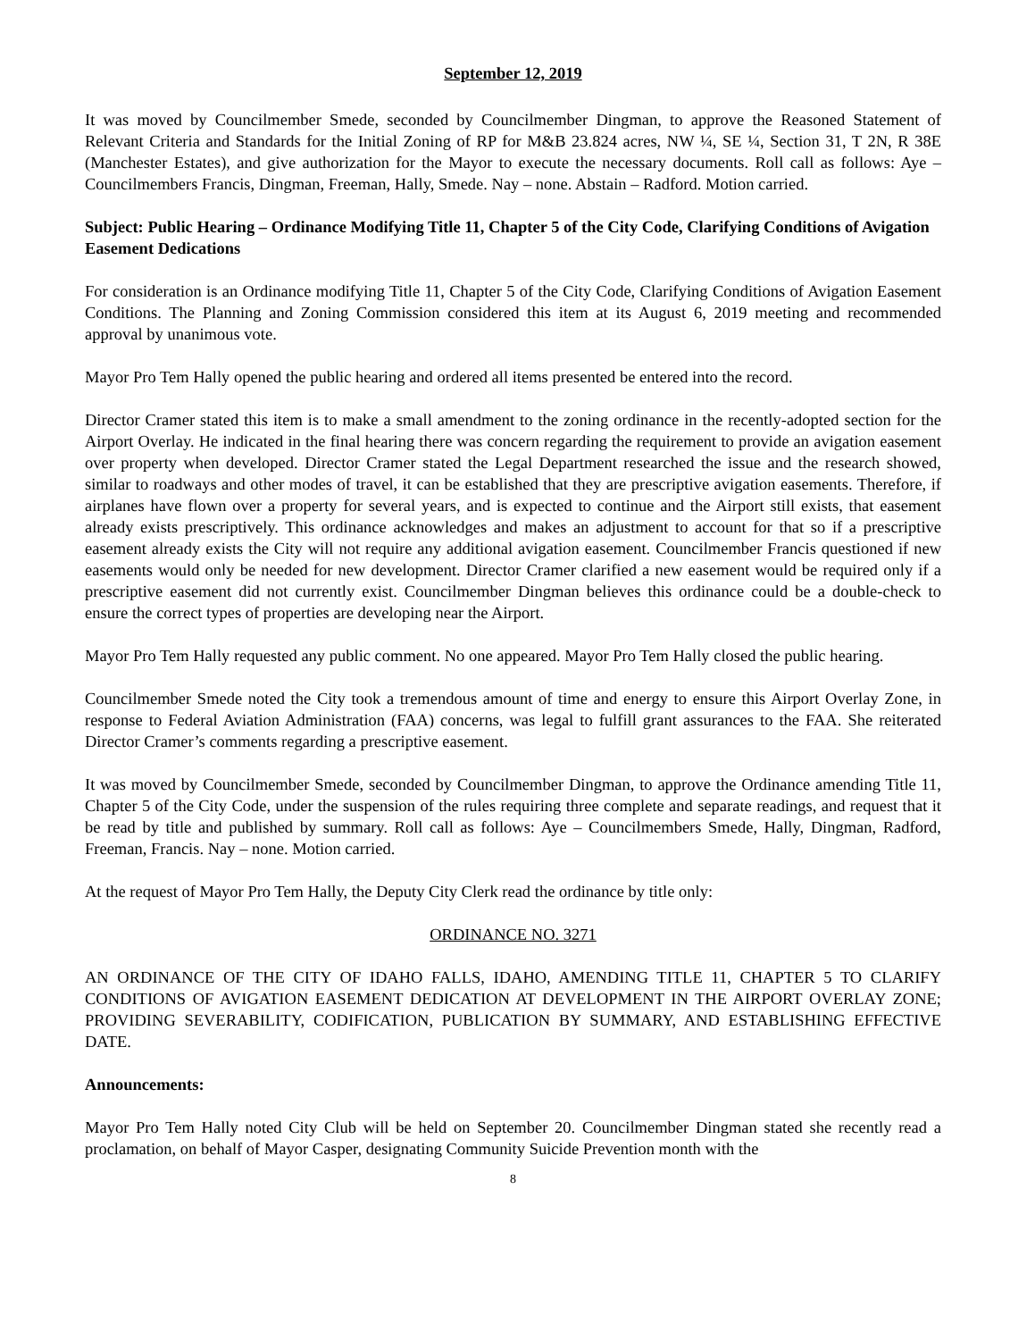September 12, 2019
It was moved by Councilmember Smede, seconded by Councilmember Dingman, to approve the Reasoned Statement of Relevant Criteria and Standards for the Initial Zoning of RP for M&B 23.824 acres, NW ¼, SE ¼, Section 31, T 2N, R 38E (Manchester Estates), and give authorization for the Mayor to execute the necessary documents. Roll call as follows: Aye – Councilmembers Francis, Dingman, Freeman, Hally, Smede. Nay – none. Abstain – Radford. Motion carried.
Subject: Public Hearing – Ordinance Modifying Title 11, Chapter 5 of the City Code, Clarifying Conditions of Avigation Easement Dedications
For consideration is an Ordinance modifying Title 11, Chapter 5 of the City Code, Clarifying Conditions of Avigation Easement Conditions. The Planning and Zoning Commission considered this item at its August 6, 2019 meeting and recommended approval by unanimous vote.
Mayor Pro Tem Hally opened the public hearing and ordered all items presented be entered into the record.
Director Cramer stated this item is to make a small amendment to the zoning ordinance in the recently-adopted section for the Airport Overlay. He indicated in the final hearing there was concern regarding the requirement to provide an avigation easement over property when developed. Director Cramer stated the Legal Department researched the issue and the research showed, similar to roadways and other modes of travel, it can be established that they are prescriptive avigation easements. Therefore, if airplanes have flown over a property for several years, and is expected to continue and the Airport still exists, that easement already exists prescriptively. This ordinance acknowledges and makes an adjustment to account for that so if a prescriptive easement already exists the City will not require any additional avigation easement. Councilmember Francis questioned if new easements would only be needed for new development. Director Cramer clarified a new easement would be required only if a prescriptive easement did not currently exist. Councilmember Dingman believes this ordinance could be a double-check to ensure the correct types of properties are developing near the Airport.
Mayor Pro Tem Hally requested any public comment. No one appeared. Mayor Pro Tem Hally closed the public hearing.
Councilmember Smede noted the City took a tremendous amount of time and energy to ensure this Airport Overlay Zone, in response to Federal Aviation Administration (FAA) concerns, was legal to fulfill grant assurances to the FAA. She reiterated Director Cramer’s comments regarding a prescriptive easement.
It was moved by Councilmember Smede, seconded by Councilmember Dingman, to approve the Ordinance amending Title 11, Chapter 5 of the City Code, under the suspension of the rules requiring three complete and separate readings, and request that it be read by title and published by summary. Roll call as follows: Aye – Councilmembers Smede, Hally, Dingman, Radford, Freeman, Francis. Nay – none. Motion carried.
At the request of Mayor Pro Tem Hally, the Deputy City Clerk read the ordinance by title only:
ORDINANCE NO. 3271
AN ORDINANCE OF THE CITY OF IDAHO FALLS, IDAHO, AMENDING TITLE 11, CHAPTER 5 TO CLARIFY CONDITIONS OF AVIGATION EASEMENT DEDICATION AT DEVELOPMENT IN THE AIRPORT OVERLAY ZONE; PROVIDING SEVERABILITY, CODIFICATION, PUBLICATION BY SUMMARY, AND ESTABLISHING EFFECTIVE DATE.
Announcements:
Mayor Pro Tem Hally noted City Club will be held on September 20. Councilmember Dingman stated she recently read a proclamation, on behalf of Mayor Casper, designating Community Suicide Prevention month with the
8